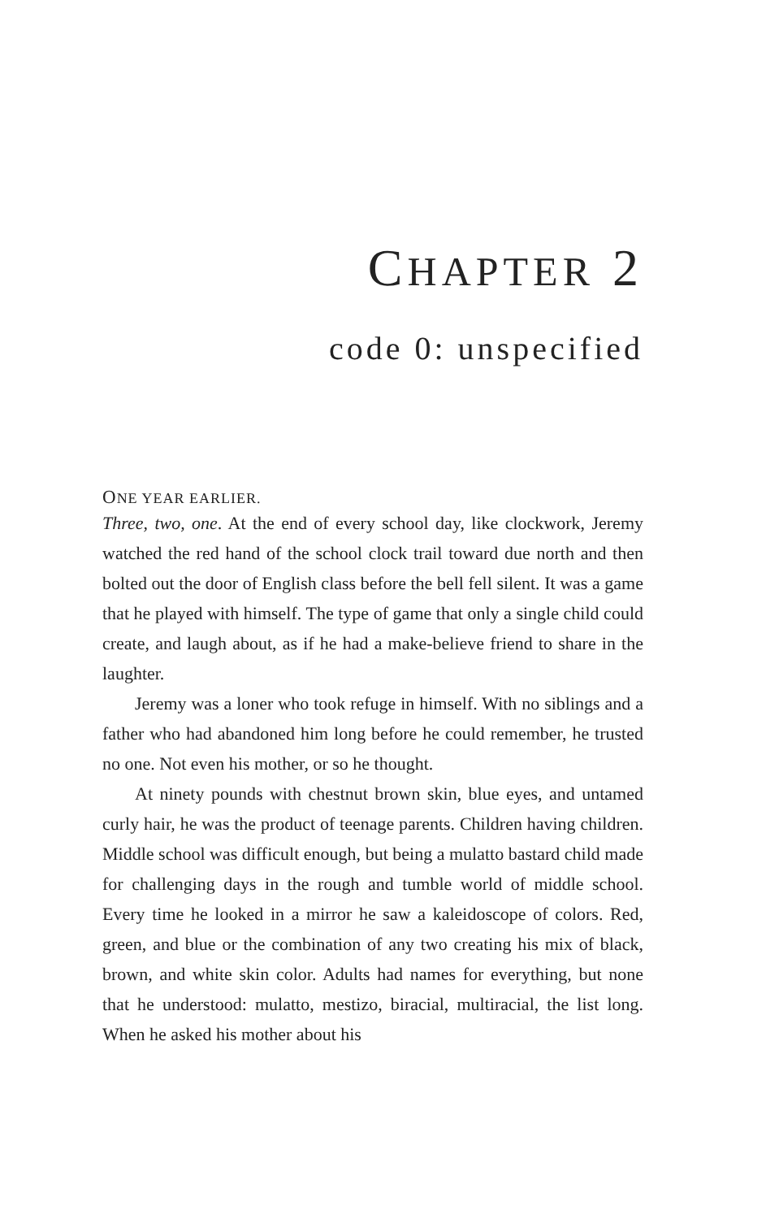CHAPTER 2
code 0: unspecified
ONE YEAR EARLIER.
Three, two, one. At the end of every school day, like clockwork, Jeremy watched the red hand of the school clock trail toward due north and then bolted out the door of English class before the bell fell silent. It was a game that he played with himself. The type of game that only a single child could create, and laugh about, as if he had a make-believe friend to share in the laughter.
Jeremy was a loner who took refuge in himself. With no siblings and a father who had abandoned him long before he could remember, he trusted no one. Not even his mother, or so he thought.
At ninety pounds with chestnut brown skin, blue eyes, and untamed curly hair, he was the product of teenage parents. Children having children. Middle school was difficult enough, but being a mulatto bastard child made for challenging days in the rough and tumble world of middle school. Every time he looked in a mirror he saw a kaleidoscope of colors. Red, green, and blue or the combination of any two creating his mix of black, brown, and white skin color. Adults had names for everything, but none that he understood: mulatto, mestizo, biracial, multiracial, the list long. When he asked his mother about his